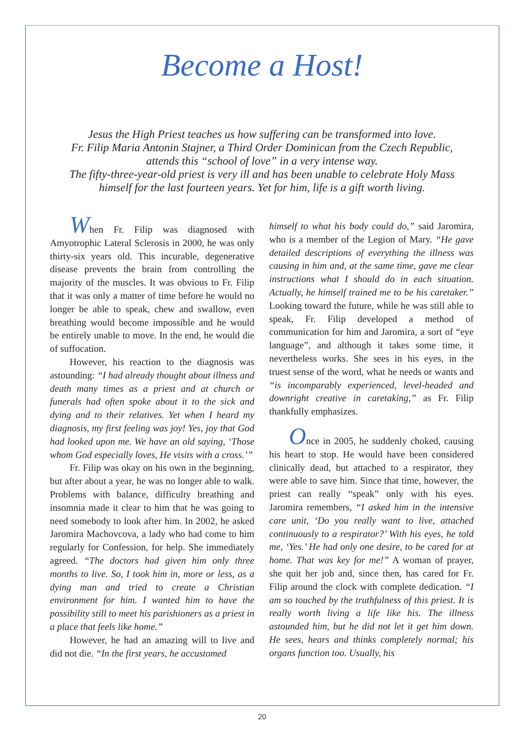Become a Host!
Jesus the High Priest teaches us how suffering can be transformed into love.
Fr. Filip Maria Antonin Stajner, a Third Order Dominican from the Czech Republic,
attends this “school of love” in a very intense way.
The fifty-three-year-old priest is very ill and has been unable to celebrate Holy Mass
himself for the last fourteen years. Yet for him, life is a gift worth living.
When Fr. Filip was diagnosed with Amyotrophic Lateral Sclerosis in 2000, he was only thirty-six years old. This incurable, degenerative disease prevents the brain from controlling the majority of the muscles. It was obvious to Fr. Filip that it was only a matter of time before he would no longer be able to speak, chew and swallow, even breathing would become impossible and he would be entirely unable to move. In the end, he would die of suffocation.
However, his reaction to the diagnosis was astounding: “I had already thought about illness and death many times as a priest and at church or funerals had often spoke about it to the sick and dying and to their relatives. Yet when I heard my diagnosis, my first feeling was joy! Yes, joy that God had looked upon me. We have an old saying, ‘Those whom God especially loves, He visits with a cross.’”
Fr. Filip was okay on his own in the beginning, but after about a year, he was no longer able to walk. Problems with balance, difficulty breathing and insomnia made it clear to him that he was going to need somebody to look after him. In 2002, he asked Jaromira Machovcova, a lady who had come to him regularly for Confession, for help. She immediately agreed. “The doctors had given him only three months to live. So, I took him in, more or less, as a dying man and tried to create a Christian environment for him. I wanted him to have the possibility still to meet his parishioners as a priest in a place that feels like home.”
However, he had an amazing will to live and did not die. “In the first years, he accustomed
himself to what his body could do,” said Jaromira, who is a member of the Legion of Mary. “He gave detailed descriptions of everything the illness was causing in him and, at the same time, gave me clear instructions what I should do in each situation. Actually, he himself trained me to be his caretaker.” Looking toward the future, while he was still able to speak, Fr. Filip developed a method of communication for him and Jaromira, a sort of “eye language”, and although it takes some time, it nevertheless works. She sees in his eyes, in the truest sense of the word, what he needs or wants and “is incomparably experienced, level-headed and downright creative in caretaking,” as Fr. Filip thankfully emphasizes.
Once in 2005, he suddenly choked, causing his heart to stop. He would have been considered clinically dead, but attached to a respirator, they were able to save him. Since that time, however, the priest can really “speak” only with his eyes. Jaromira remembers, “I asked him in the intensive care unit, ‘Do you really want to live, attached continuously to a respirator?’ With his eyes, he told me, ‘Yes.’ He had only one desire, to be cared for at home. That was key for me!” A woman of prayer, she quit her job and, since then, has cared for Fr. Filip around the clock with complete dedication. “I am so touched by the truthfulness of this priest. It is really worth living a life like his. The illness astounded him, but he did not let it get him down. He sees, hears and thinks completely normal; his organs function too. Usually, his
20